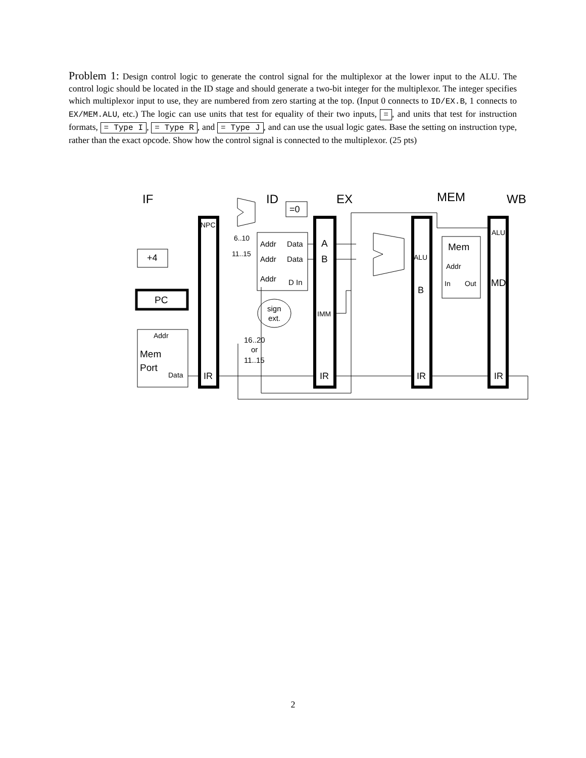Problem 1: Design control logic to generate the control signal for the multiplexor at the lower input to the ALU. The control logic should be located in the ID stage and should generate a two-bit integer for the multiplexor. The integer specifies which multiplexor input to use, they are numbered from zero starting at the top. (Input 0 connects to ID/EX.B, 1 connects to EX/MEM.ALU, etc.) The logic can use units that test for equality of their two inputs, =, and units that test for instruction formats, = Type I, = Type R, and = Type J, and can use the usual logic gates. Base the setting on instruction type, rather than the exact opcode. Show how the control signal is connected to the multiplexor. (25 pts)
IF
ID
EX
MEM
WB
+4
PC
Addr
Mem
Port
Data
NPC
IR
6..10
11..15
Addr
Data
Addr
Data
Addr
D In
=0
sign
ext.
16..20
or
11..15
A
B
IMM
IR
ALU
B
IR
Mem
Addr
In
Out
ALU
MD
IR
2